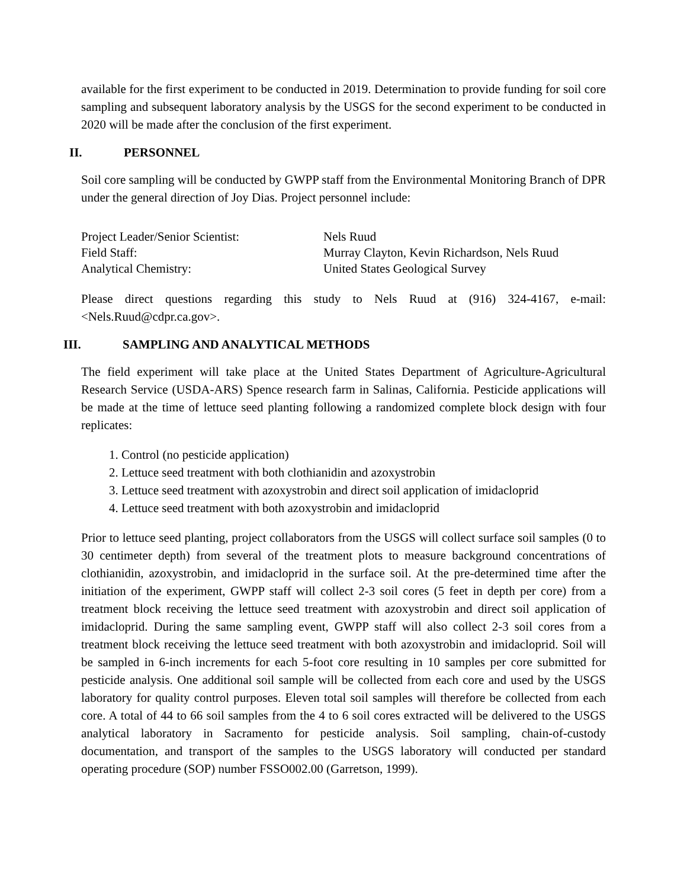available for the first experiment to be conducted in 2019. Determination to provide funding for soil core sampling and subsequent laboratory analysis by the USGS for the second experiment to be conducted in 2020 will be made after the conclusion of the first experiment.
II. PERSONNEL
Soil core sampling will be conducted by GWPP staff from the Environmental Monitoring Branch of DPR under the general direction of Joy Dias. Project personnel include:
| Project Leader/Senior Scientist: | Nels Ruud |
| Field Staff: | Murray Clayton, Kevin Richardson, Nels Ruud |
| Analytical Chemistry: | United States Geological Survey |
Please direct questions regarding this study to Nels Ruud at (916) 324-4167, e-mail: <Nels.Ruud@cdpr.ca.gov>.
III. SAMPLING AND ANALYTICAL METHODS
The field experiment will take place at the United States Department of Agriculture-Agricultural Research Service (USDA-ARS) Spence research farm in Salinas, California. Pesticide applications will be made at the time of lettuce seed planting following a randomized complete block design with four replicates:
1. Control (no pesticide application)
2. Lettuce seed treatment with both clothianidin and azoxystrobin
3. Lettuce seed treatment with azoxystrobin and direct soil application of imidacloprid
4. Lettuce seed treatment with both azoxystrobin and imidacloprid
Prior to lettuce seed planting, project collaborators from the USGS will collect surface soil samples (0 to 30 centimeter depth) from several of the treatment plots to measure background concentrations of clothianidin, azoxystrobin, and imidacloprid in the surface soil. At the pre-determined time after the initiation of the experiment, GWPP staff will collect 2-3 soil cores (5 feet in depth per core) from a treatment block receiving the lettuce seed treatment with azoxystrobin and direct soil application of imidacloprid. During the same sampling event, GWPP staff will also collect 2-3 soil cores from a treatment block receiving the lettuce seed treatment with both azoxystrobin and imidacloprid. Soil will be sampled in 6-inch increments for each 5-foot core resulting in 10 samples per core submitted for pesticide analysis. One additional soil sample will be collected from each core and used by the USGS laboratory for quality control purposes. Eleven total soil samples will therefore be collected from each core. A total of 44 to 66 soil samples from the 4 to 6 soil cores extracted will be delivered to the USGS analytical laboratory in Sacramento for pesticide analysis. Soil sampling, chain-of-custody documentation, and transport of the samples to the USGS laboratory will conducted per standard operating procedure (SOP) number FSSO002.00 (Garretson, 1999).